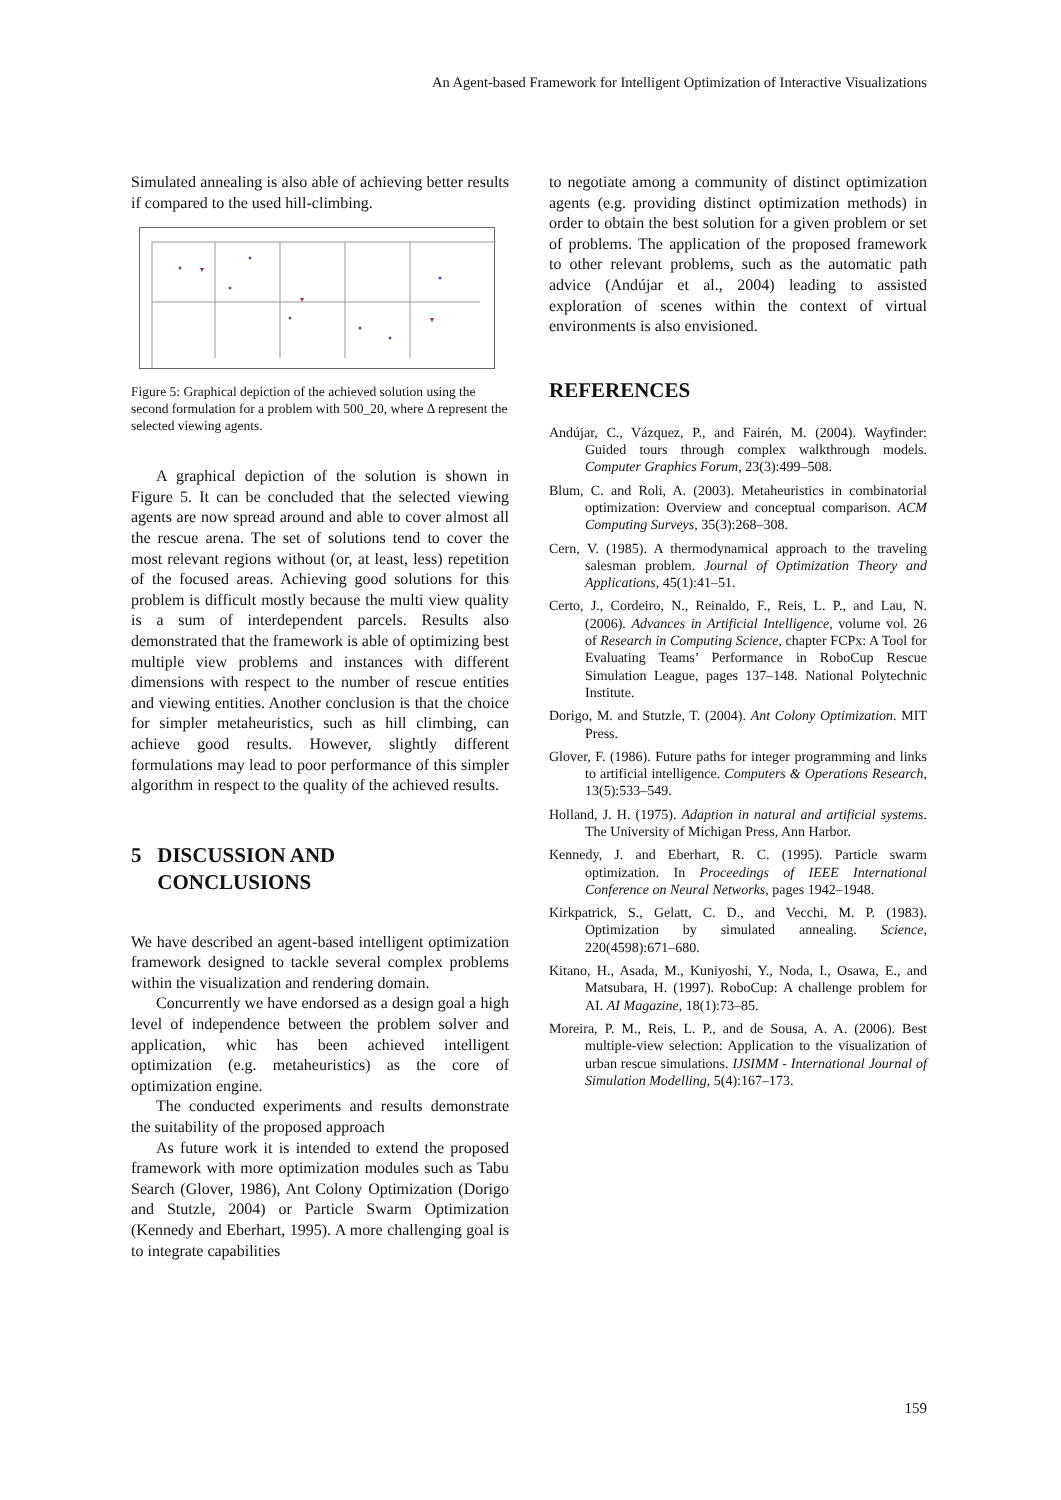An Agent-based Framework for Intelligent Optimization of Interactive Visualizations
Simulated annealing is also able of achieving better results if compared to the used hill-climbing.
Figure 5: Graphical depiction of the achieved solution using the second formulation for a problem with 500_20, where Δ represent the selected viewing agents.
A graphical depiction of the solution is shown in Figure 5. It can be concluded that the selected viewing agents are now spread around and able to cover almost all the rescue arena. The set of solutions tend to cover the most relevant regions without (or, at least, less) repetition of the focused areas. Achieving good solutions for this problem is difficult mostly because the multi view quality is a sum of interdependent parcels. Results also demonstrated that the framework is able of optimizing best multiple view problems and instances with different dimensions with respect to the number of rescue entities and viewing entities. Another conclusion is that the choice for simpler metaheuristics, such as hill climbing, can achieve good results. However, slightly different formulations may lead to poor performance of this simpler algorithm in respect to the quality of the achieved results.
5 DISCUSSION AND
CONCLUSIONS
We have described an agent-based intelligent optimization framework designed to tackle several complex problems within the visualization and rendering domain.
Concurrently we have endorsed as a design goal a high level of independence between the problem solver and application, whic has been achieved intelligent optimization (e.g. metaheuristics) as the core of optimization engine.
The conducted experiments and results demonstrate the suitability of the proposed approach
As future work it is intended to extend the proposed framework with more optimization modules such as Tabu Search (Glover, 1986), Ant Colony Optimization (Dorigo and Stutzle, 2004) or Particle Swarm Optimization (Kennedy and Eberhart, 1995). A more challenging goal is to integrate capabilities
to negotiate among a community of distinct optimization agents (e.g. providing distinct optimization methods) in order to obtain the best solution for a given problem or set of problems. The application of the proposed framework to other relevant problems, such as the automatic path advice (Andújar et al., 2004) leading to assisted exploration of scenes within the context of virtual environments is also envisioned.
REFERENCES
Andújar, C., Vázquez, P., and Fairén, M. (2004). Wayfinder: Guided tours through complex walkthrough models. Computer Graphics Forum, 23(3):499–508.
Blum, C. and Roli, A. (2003). Metaheuristics in combinatorial optimization: Overview and conceptual comparison. ACM Computing Surveys, 35(3):268–308.
Cern, V. (1985). A thermodynamical approach to the traveling salesman problem. Journal of Optimization Theory and Applications, 45(1):41–51.
Certo, J., Cordeiro, N., Reinaldo, F., Reis, L. P., and Lau, N. (2006). Advances in Artificial Intelligence, volume vol. 26 of Research in Computing Science, chapter FCPx: A Tool for Evaluating Teams’ Performance in RoboCup Rescue Simulation League, pages 137–148. National Polytechnic Institute.
Dorigo, M. and Stutzle, T. (2004). Ant Colony Optimization. MIT Press.
Glover, F. (1986). Future paths for integer programming and links to artificial intelligence. Computers & Operations Research, 13(5):533–549.
Holland, J. H. (1975). Adaption in natural and artificial systems. The University of Michigan Press, Ann Harbor.
Kennedy, J. and Eberhart, R. C. (1995). Particle swarm optimization. In Proceedings of IEEE International Conference on Neural Networks, pages 1942–1948.
Kirkpatrick, S., Gelatt, C. D., and Vecchi, M. P. (1983). Optimization by simulated annealing. Science, 220(4598):671–680.
Kitano, H., Asada, M., Kuniyoshi, Y., Noda, I., Osawa, E., and Matsubara, H. (1997). RoboCup: A challenge problem for AI. AI Magazine, 18(1):73–85.
Moreira, P. M., Reis, L. P., and de Sousa, A. A. (2006). Best multiple-view selection: Application to the visualization of urban rescue simulations. IJSIMM - International Journal of Simulation Modelling, 5(4):167–173.
159